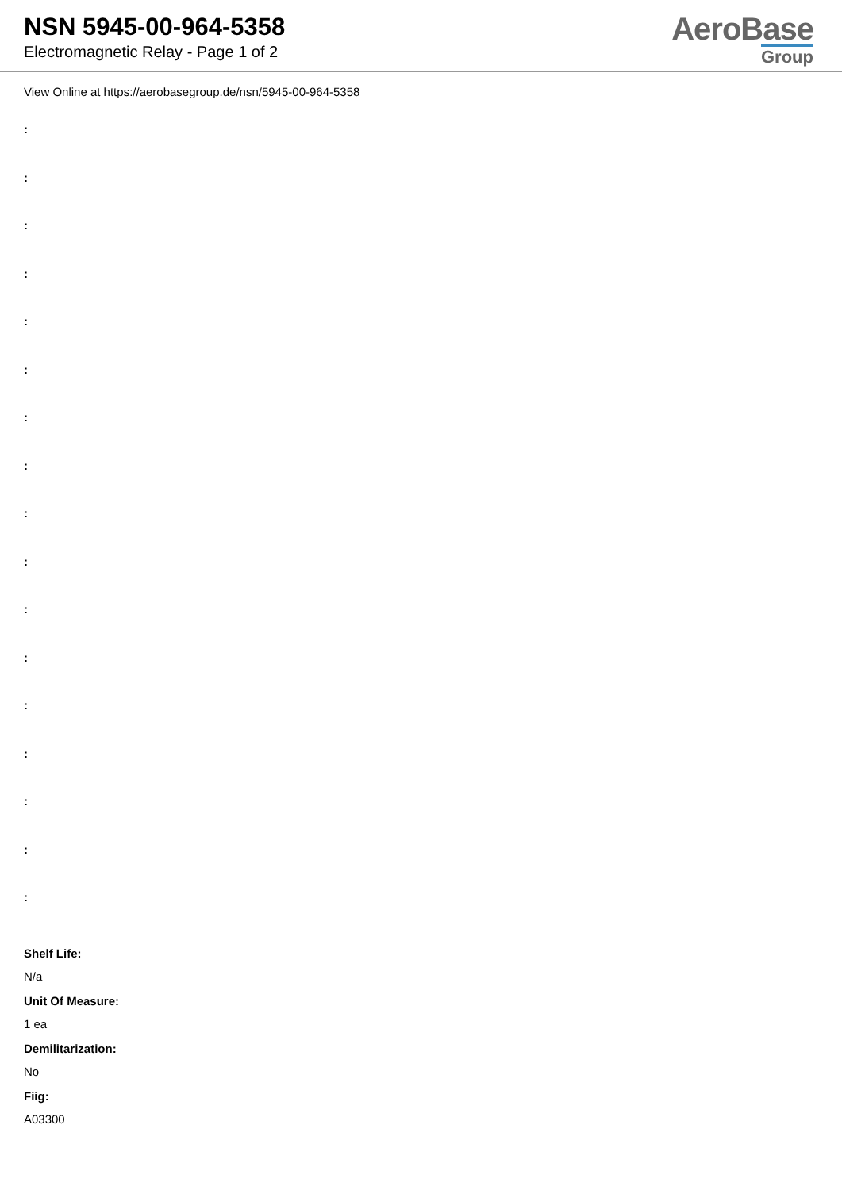NSN 5945-00-964-5358
Electromagnetic Relay - Page 1 of 2
AeroBase
Group
View Online at https://aerobasegroup.de/nsn/5945-00-964-5358
:
:
:
:
:
:
:
:
:
:
:
:
:
:
:
:
:
Shelf Life:
N/a
Unit Of Measure:
1 ea
Demilitarization:
No
Fiig:
A03300